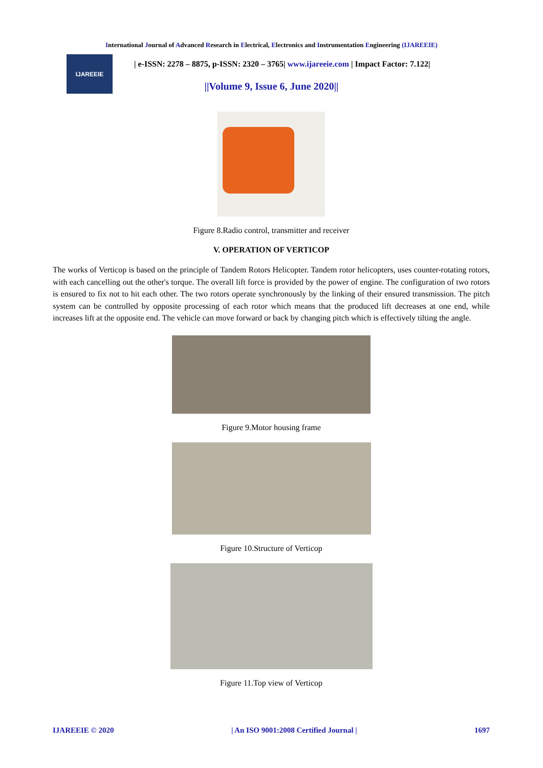International Journal of Advanced Research in Electrical, Electronics and Instrumentation Engineering (IJAREEIE)
IJAREEIE
| e-ISSN: 2278 – 8875, p-ISSN: 2320 – 3765| www.ijareeie.com | Impact Factor: 7.122|
||Volume 9, Issue 6, June 2020||
Figure 8.Radio control, transmitter and receiver
V. OPERATION OF VERTICOP
The works of Verticop is based on the principle of Tandem Rotors Helicopter. Tandem rotor helicopters, uses counter-rotating rotors, with each cancelling out the other's torque. The overall lift force is provided by the power of engine. The configuration of two rotors is ensured to fix not to hit each other. The two rotors operate synchronously by the linking of their ensured transmission. The pitch system can be controlled by opposite processing of each rotor which means that the produced lift decreases at one end, while increases lift at the opposite end. The vehicle can move forward or back by changing pitch which is effectively tilting the angle.
Figure 9.Motor housing frame
Figure 10.Structure of Verticop
Figure 11.Top view of Verticop
IJAREEIE © 2020 | An ISO 9001:2008 Certified Journal | 1697